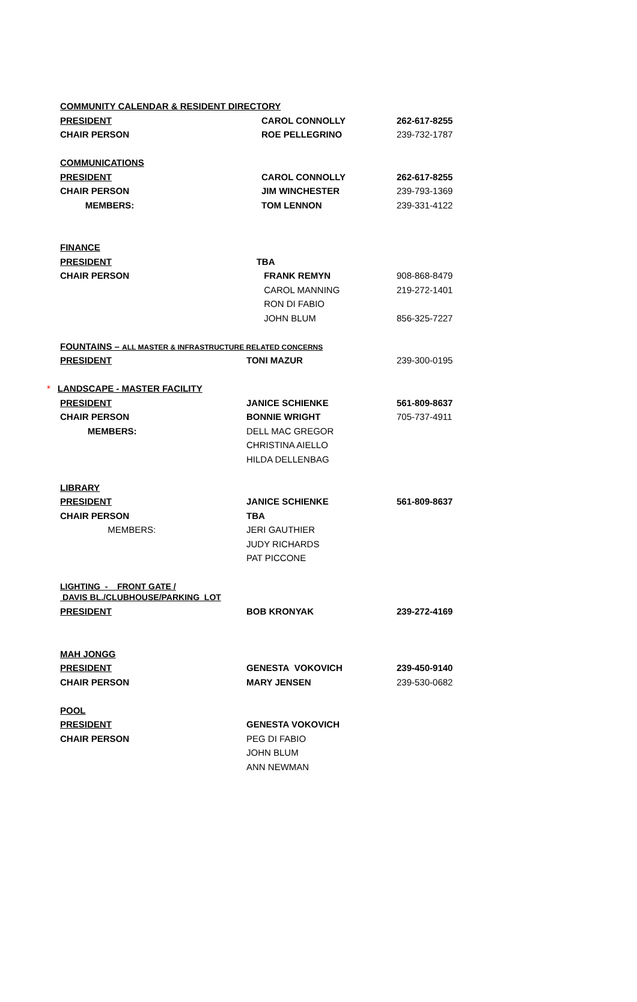| COMMUNITY CALENDAR & RESIDENT DIRECTORY | | |
| PRESIDENT | CAROL CONNOLLY | 262-617-8255 |
| CHAIR PERSON | ROE PELLEGRINO | 239-732-1787 |
| COMMUNICATIONS | | |
| PRESIDENT | CAROL CONNOLLY | 262-617-8255 |
| CHAIR PERSON | JIM WINCHESTER | 239-793-1369 |
| MEMBERS: | TOM LENNON | 239-331-4122 |
| FINANCE | | |
| PRESIDENT | TBA | |
| CHAIR PERSON | FRANK REMYN | 908-868-8479 |
| | CAROL MANNING | 219-272-1401 |
| | RON DI FABIO | |
| | JOHN BLUM | 856-325-7227 |
| FOUNTAINS – ALL MASTER & INFRASTRUCTURE RELATED CONCERNS | | |
| PRESIDENT | TONI MAZUR | 239-300-0195 |
| * LANDSCAPE - MASTER FACILITY | | |
| PRESIDENT | JANICE SCHIENKE | 561-809-8637 |
| CHAIR PERSON | BONNIE WRIGHT | 705-737-4911 |
| MEMBERS: | DELL MAC GREGOR | |
| | CHRISTINA AIELLO | |
| | HILDA DELLENBAG | |
| LIBRARY | | |
| PRESIDENT | JANICE SCHIENKE | 561-809-8637 |
| CHAIR PERSON | TBA | |
| MEMBERS: | JERI GAUTHIER | |
| | JUDY RICHARDS | |
| | PAT PICCONE | |
| LIGHTING - FRONT GATE / DAVIS BL./CLUBHOUSE/PARKING LOT | | |
| PRESIDENT | BOB KRONYAK | 239-272-4169 |
| MAH JONGG | | |
| PRESIDENT | GENESTA VOKOVICH | 239-450-9140 |
| CHAIR PERSON | MARY JENSEN | 239-530-0682 |
| POOL | | |
| PRESIDENT | GENESTA VOKOVICH | |
| CHAIR PERSON | PEG DI FABIO | |
| | JOHN BLUM | |
| | ANN NEWMAN | |